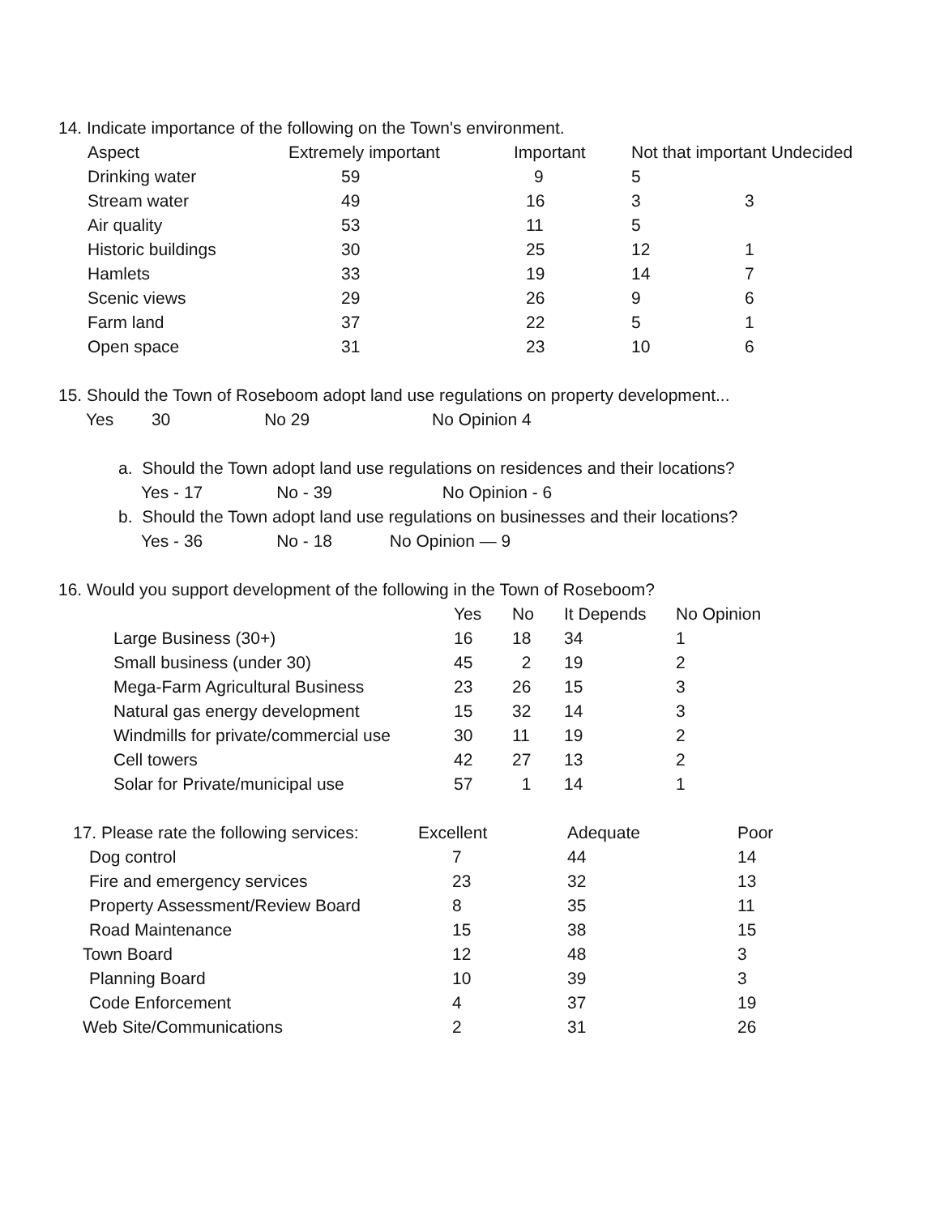14. Indicate importance of the following on the Town's environment.
| Aspect | Extremely important | Important | Not that important Undecided | |
| --- | --- | --- | --- | --- |
| Drinking water | 59 | 9 | 5 | |
| Stream water | 49 | 16 | 3 | 3 |
| Air quality | 53 | 11 | 5 | |
| Historic buildings | 30 | 25 | 12 | 1 |
| Hamlets | 33 | 19 | 14 | 7 |
| Scenic views | 29 | 26 | 9 | 6 |
| Farm land | 37 | 22 | 5 | 1 |
| Open space | 31 | 23 | 10 | 6 |
15. Should the Town of Roseboom adopt land use regulations on property development...
Yes 30 No 29 No Opinion 4
a. Should the Town adopt land use regulations on residences and their locations?
Yes - 17 No - 39 No Opinion - 6
b. Should the Town adopt land use regulations on businesses and their locations?
Yes - 36 No - 18 No Opinion — 9
16. Would you support development of the following in the Town of Roseboom?
| | Yes | No | It Depends | No Opinion |
| --- | --- | --- | --- | --- |
| Large Business (30+) | 16 | 18 | 34 | 1 |
| Small business (under 30) | 45 | 2 | 19 | 2 |
| Mega-Farm Agricultural Business | 23 | 26 | 15 | 3 |
| Natural gas energy development | 15 | 32 | 14 | 3 |
| Windmills for private/commercial use | 30 | 11 | 19 | 2 |
| Cell towers | 42 | 27 | 13 | 2 |
| Solar for Private/municipal use | 57 | 1 | 14 | 1 |
| 17. Please rate the following services: | Excellent | Adequate | Poor |
| --- | --- | --- | --- |
| Dog control | 7 | 44 | 14 |
| Fire and emergency services | 23 | 32 | 13 |
| Property Assessment/Review Board | 8 | 35 | 11 |
| Road Maintenance | 15 | 38 | 15 |
| Town Board | 12 | 48 | 3 |
| Planning Board | 10 | 39 | 3 |
| Code Enforcement | 4 | 37 | 19 |
| Web Site/Communications | 2 | 31 | 26 |